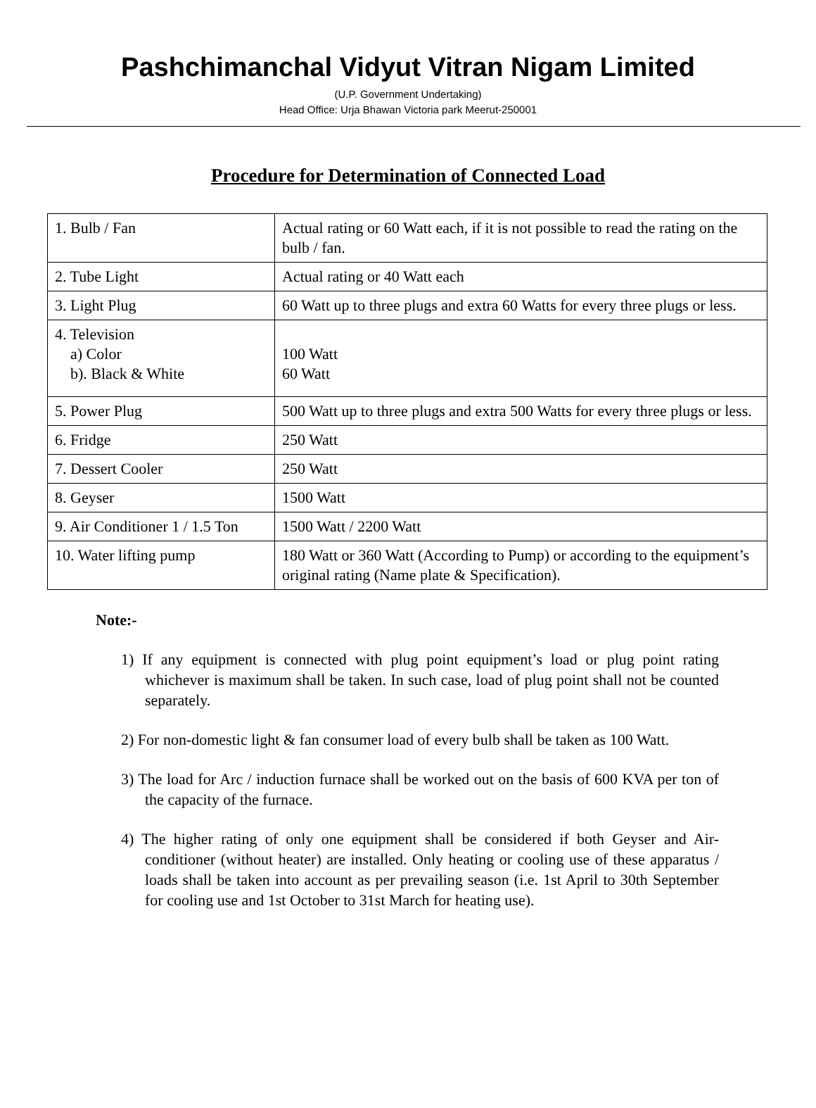Pashchimanchal Vidyut Vitran Nigam Limited
(U.P. Government Undertaking)
Head Office: Urja Bhawan Victoria park Meerut-250001
Procedure for Determination of Connected Load
| 1. Bulb / Fan | Actual rating or 60 Watt each, if it is not possible to read the rating on the bulb / fan. |
| 2. Tube Light | Actual rating or 40 Watt each |
| 3. Light Plug | 60 Watt up to three plugs and extra 60 Watts for every three plugs or less. |
| 4. Television a) Color b). Black & White | 100 Watt 60 Watt |
| 5. Power Plug | 500 Watt up to three plugs and extra 500 Watts for every three plugs or less. |
| 6. Fridge | 250 Watt |
| 7. Dessert Cooler | 250 Watt |
| 8. Geyser | 1500 Watt |
| 9. Air Conditioner 1 / 1.5 Ton | 1500 Watt / 2200 Watt |
| 10. Water lifting pump | 180 Watt or 360 Watt (According to Pump) or according to the equipment’s original rating (Name plate & Specification). |
Note:-
1) If any equipment is connected with plug point equipment’s load or plug point rating whichever is maximum shall be taken. In such case, load of plug point shall not be counted separately.
2) For non-domestic light & fan consumer load of every bulb shall be taken as 100 Watt.
3) The load for Arc / induction furnace shall be worked out on the basis of 600 KVA per ton of the capacity of the furnace.
4) The higher rating of only one equipment shall be considered if both Geyser and Air-conditioner (without heater) are installed. Only heating or cooling use of these apparatus / loads shall be taken into account as per prevailing season (i.e. 1st April to 30th September for cooling use and 1st October to 31st March for heating use).